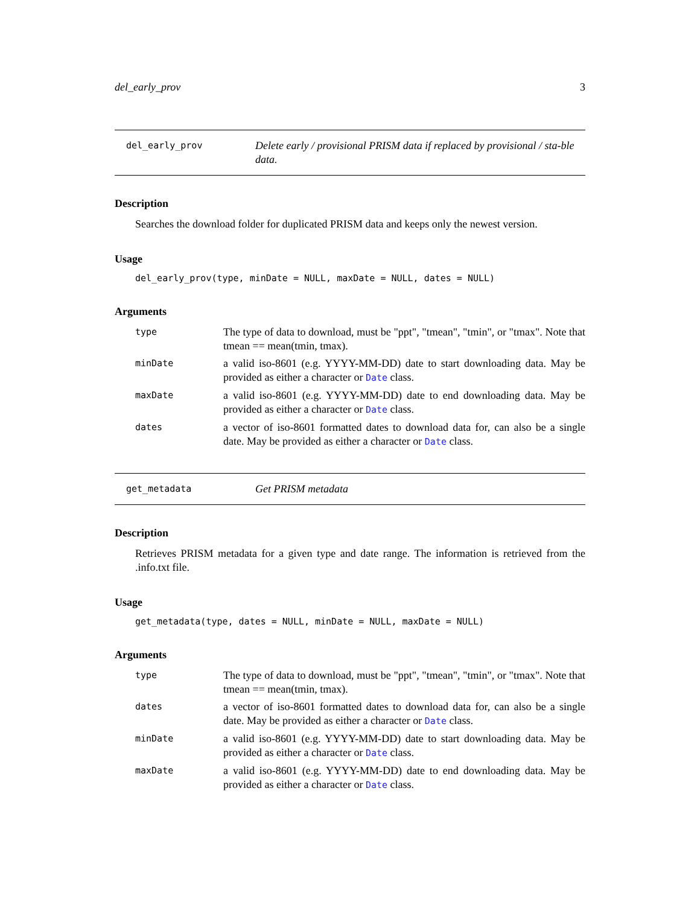del_early_prov 3
del_early_prov
Delete early / provisional PRISM data if replaced by provisional / sta-ble data.
Description
Searches the download folder for duplicated PRISM data and keeps only the newest version.
Usage
del_early_prov(type, minDate = NULL, maxDate = NULL, dates = NULL)
Arguments
| type | The type of data to download, must be "ppt", "tmean", "tmin", or "tmax". Note that tmean == mean(tmin, tmax). |
| minDate | a valid iso-8601 (e.g. YYYY-MM-DD) date to start downloading data. May be provided as either a character or Date class. |
| maxDate | a valid iso-8601 (e.g. YYYY-MM-DD) date to end downloading data. May be provided as either a character or Date class. |
| dates | a vector of iso-8601 formatted dates to download data for, can also be a single date. May be provided as either a character or Date class. |
get_metadata
Get PRISM metadata
Description
Retrieves PRISM metadata for a given type and date range. The information is retrieved from the .info.txt file.
Usage
get_metadata(type, dates = NULL, minDate = NULL, maxDate = NULL)
Arguments
| type | The type of data to download, must be "ppt", "tmean", "tmin", or "tmax". Note that tmean == mean(tmin, tmax). |
| dates | a vector of iso-8601 formatted dates to download data for, can also be a single date. May be provided as either a character or Date class. |
| minDate | a valid iso-8601 (e.g. YYYY-MM-DD) date to start downloading data. May be provided as either a character or Date class. |
| maxDate | a valid iso-8601 (e.g. YYYY-MM-DD) date to end downloading data. May be provided as either a character or Date class. |